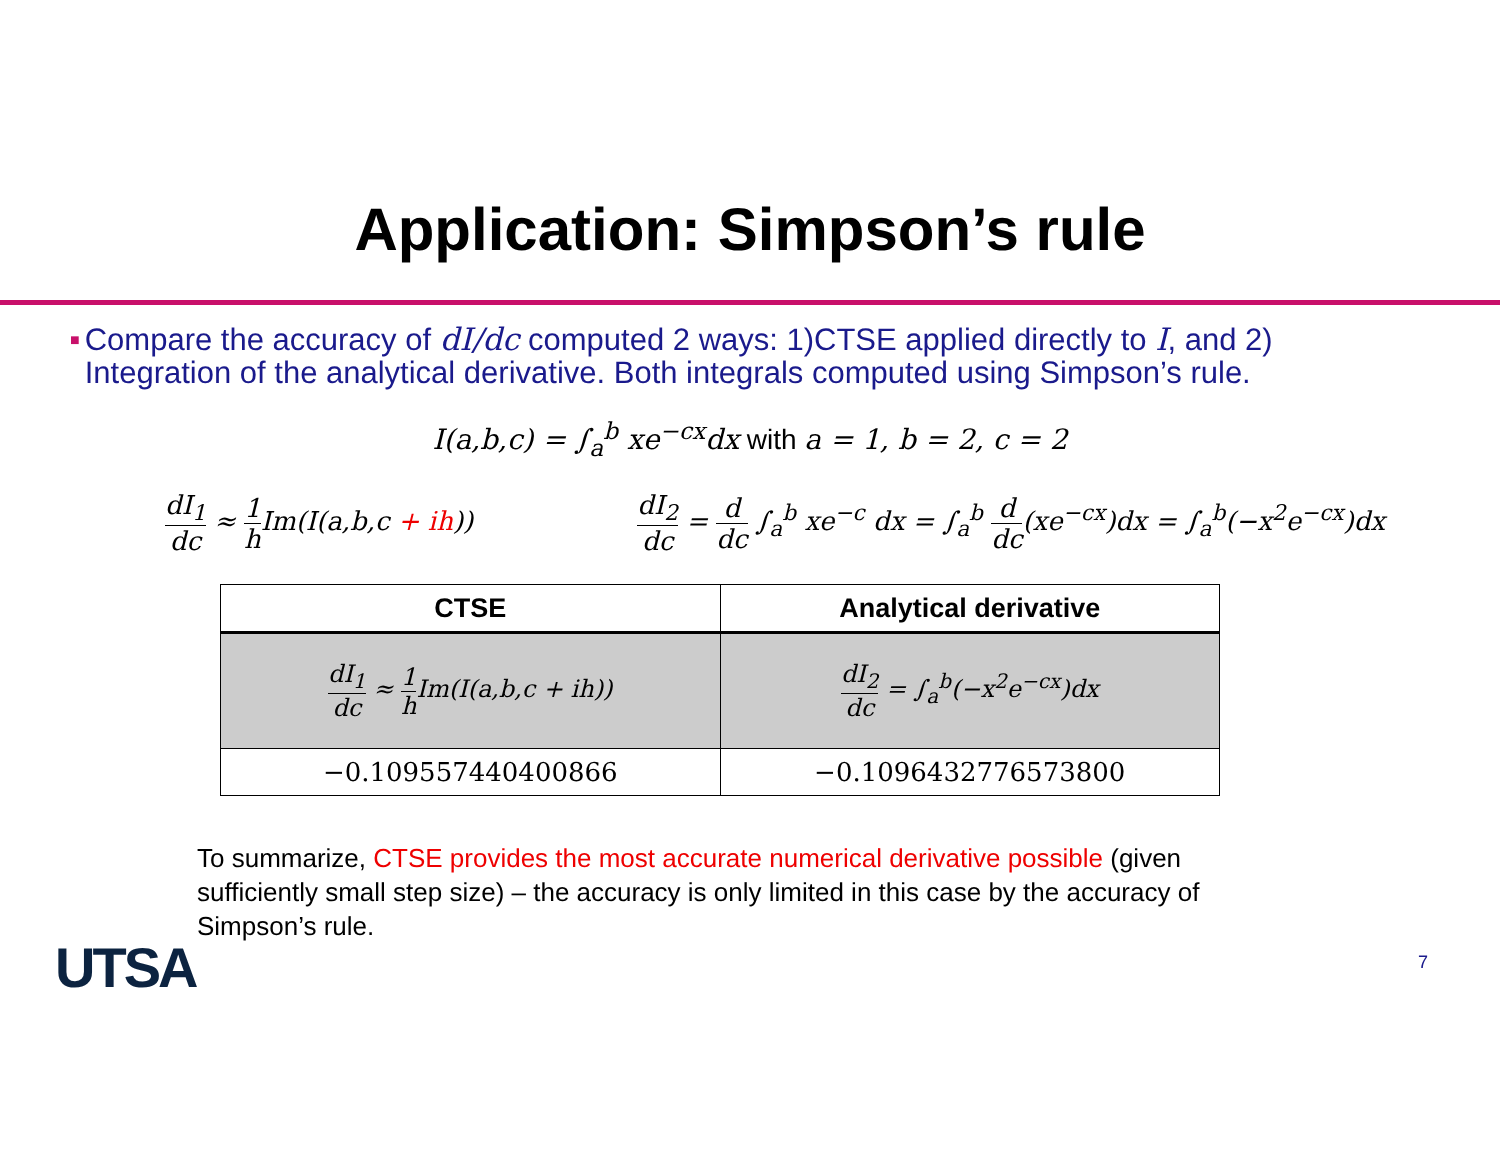Application: Simpson’s rule
■
Compare the accuracy of dI/dc computed 2 ways: 1)CTSE applied directly to I, and 2) Integration of the analytical derivative. Both integrals computed using Simpson’s rule.
I(a,b,c) = ∫<sub>a</sub><sup>b</sup> xe<sup>−cx</sup>dx with a = 1, b = 2, c = 2
dI<sub>1</sub> dc ≈ 1 h Im(I(a,b,c + ih)) dI<sub>2</sub> dc = d dc ∫<sub>a</sub><sup>b</sup> xe<sup>−c</sup> dx = ∫<sub>a</sub><sup>b</sup> d dc(xe<sup>−cx</sup>)dx = ∫<sub>a</sub><sup>b</sup>(−x<sup>2</sup>e<sup>−cx</sup>)dx
| CTSE | Analytical derivative |
| --- | --- |
| dI<sub>1</sub> dc ≈ 1 h Im(I(a,b,c + ih)) | dI<sub>2</sub> dc = ∫<sub>a</sub><sup>b</sup>(−x<sup>2</sup>e<sup>−cx</sup>)dx |
| −0.109557440400866 | −0.1096432776573800 |
To summarize, CTSE provides the most accurate numerical derivative possible (given sufficiently small step size) – the accuracy is only limited in this case by the accuracy of Simpson’s rule.
UTSA 7